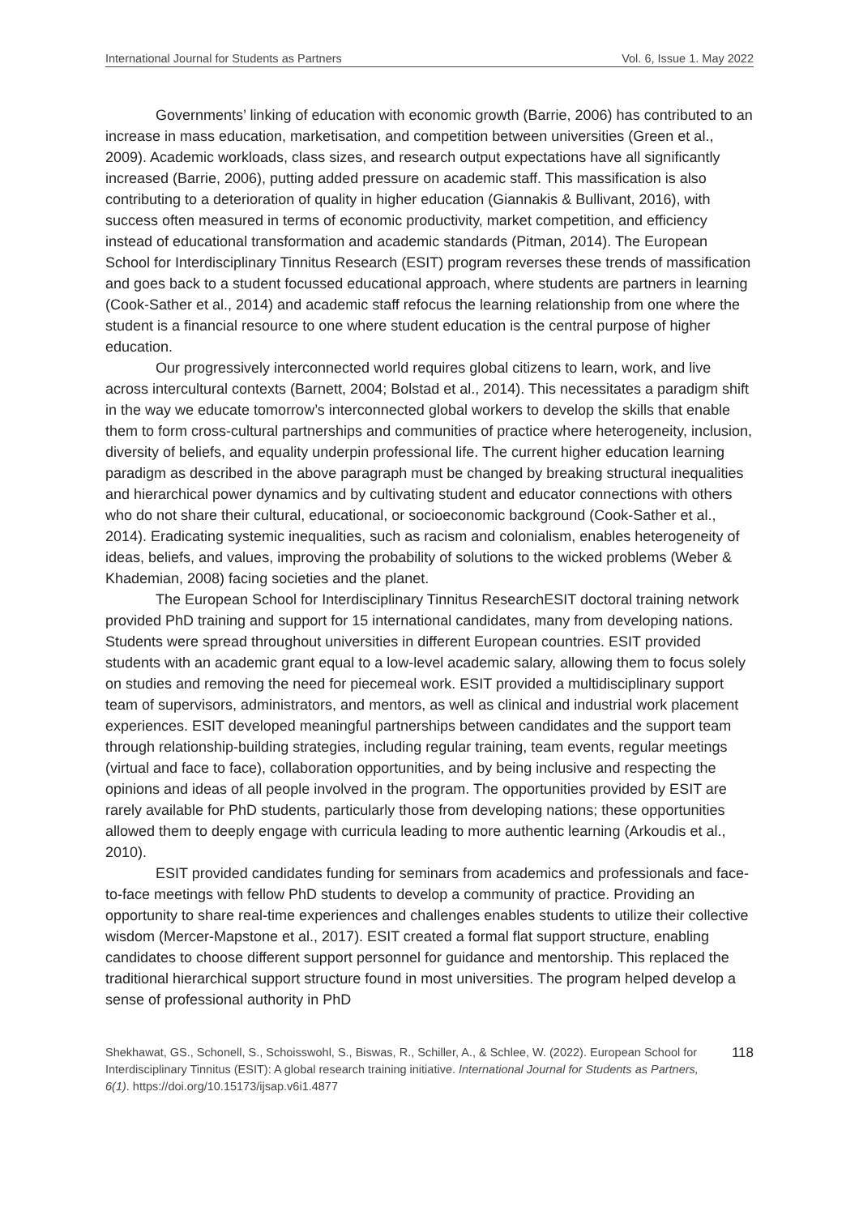International Journal for Students as Partners Vol. 6, Issue 1. May 2022
Governments’ linking of education with economic growth (Barrie, 2006) has contributed to an increase in mass education, marketisation, and competition between universities (Green et al., 2009). Academic workloads, class sizes, and research output expectations have all significantly increased (Barrie, 2006), putting added pressure on academic staff. This massification is also contributing to a deterioration of quality in higher education (Giannakis & Bullivant, 2016), with success often measured in terms of economic productivity, market competition, and efficiency instead of educational transformation and academic standards (Pitman, 2014). The European School for Interdisciplinary Tinnitus Research (ESIT) program reverses these trends of massification and goes back to a student focussed educational approach, where students are partners in learning (Cook-Sather et al., 2014) and academic staff refocus the learning relationship from one where the student is a financial resource to one where student education is the central purpose of higher education.
Our progressively interconnected world requires global citizens to learn, work, and live across intercultural contexts (Barnett, 2004; Bolstad et al., 2014). This necessitates a paradigm shift in the way we educate tomorrow’s interconnected global workers to develop the skills that enable them to form cross-cultural partnerships and communities of practice where heterogeneity, inclusion, diversity of beliefs, and equality underpin professional life. The current higher education learning paradigm as described in the above paragraph must be changed by breaking structural inequalities and hierarchical power dynamics and by cultivating student and educator connections with others who do not share their cultural, educational, or socioeconomic background (Cook-Sather et al., 2014). Eradicating systemic inequalities, such as racism and colonialism, enables heterogeneity of ideas, beliefs, and values, improving the probability of solutions to the wicked problems (Weber & Khademian, 2008) facing societies and the planet.
The European School for Interdisciplinary Tinnitus ResearchESIT doctoral training network provided PhD training and support for 15 international candidates, many from developing nations. Students were spread throughout universities in different European countries. ESIT provided students with an academic grant equal to a low-level academic salary, allowing them to focus solely on studies and removing the need for piecemeal work. ESIT provided a multidisciplinary support team of supervisors, administrators, and mentors, as well as clinical and industrial work placement experiences. ESIT developed meaningful partnerships between candidates and the support team through relationship-building strategies, including regular training, team events, regular meetings (virtual and face to face), collaboration opportunities, and by being inclusive and respecting the opinions and ideas of all people involved in the program. The opportunities provided by ESIT are rarely available for PhD students, particularly those from developing nations; these opportunities allowed them to deeply engage with curricula leading to more authentic learning (Arkoudis et al., 2010).
ESIT provided candidates funding for seminars from academics and professionals and face-to-face meetings with fellow PhD students to develop a community of practice. Providing an opportunity to share real-time experiences and challenges enables students to utilize their collective wisdom (Mercer-Mapstone et al., 2017). ESIT created a formal flat support structure, enabling candidates to choose different support personnel for guidance and mentorship. This replaced the traditional hierarchical support structure found in most universities. The program helped develop a sense of professional authority in PhD
Shekhawat, GS., Schonell, S., Schoisswohl, S., Biswas, R., Schiller, A., & Schlee, W. (2022). European School for Interdisciplinary Tinnitus (ESIT): A global research training initiative. International Journal for Students as Partners, 6(1). https://doi.org/10.15173/ijsap.v6i1.4877
118